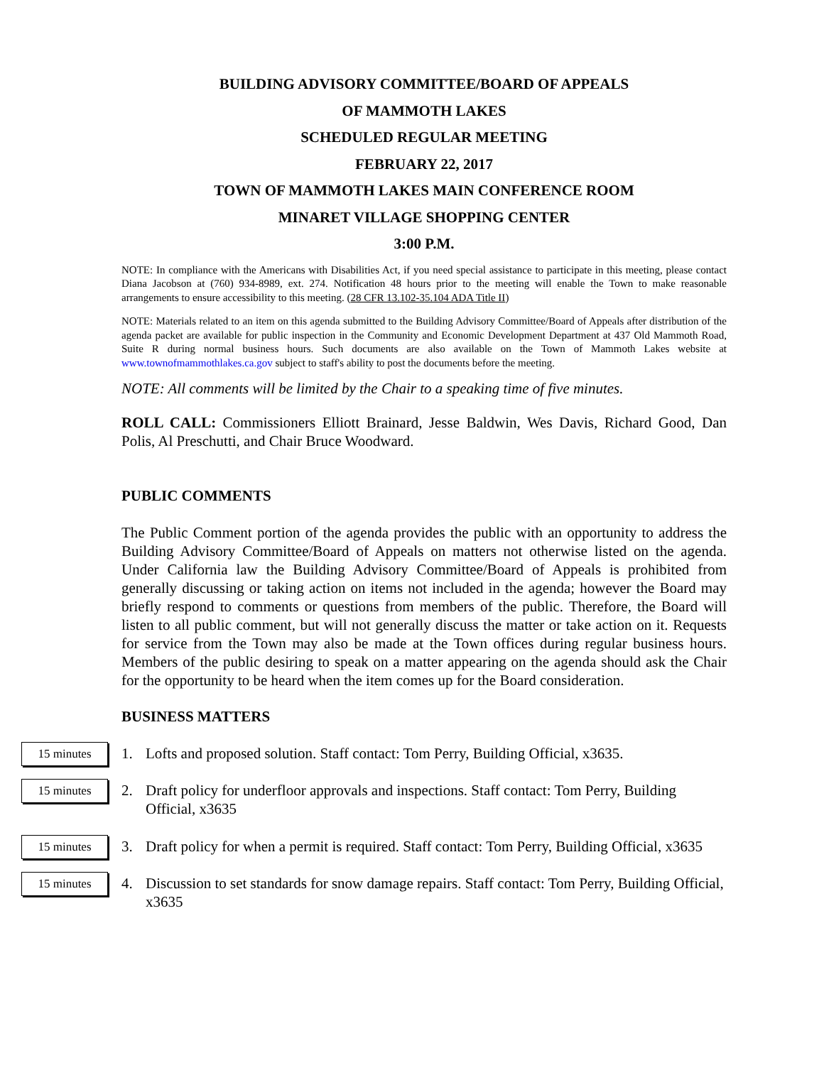BUILDING ADVISORY COMMITTEE/BOARD OF APPEALS
OF MAMMOTH LAKES
SCHEDULED REGULAR MEETING
FEBRUARY 22, 2017
TOWN OF MAMMOTH LAKES MAIN CONFERENCE ROOM
MINARET VILLAGE SHOPPING CENTER
3:00 P.M.
NOTE: In compliance with the Americans with Disabilities Act, if you need special assistance to participate in this meeting, please contact Diana Jacobson at (760) 934-8989, ext. 274. Notification 48 hours prior to the meeting will enable the Town to make reasonable arrangements to ensure accessibility to this meeting. (28 CFR 13.102-35.104 ADA Title II)
NOTE: Materials related to an item on this agenda submitted to the Building Advisory Committee/Board of Appeals after distribution of the agenda packet are available for public inspection in the Community and Economic Development Department at 437 Old Mammoth Road, Suite R during normal business hours. Such documents are also available on the Town of Mammoth Lakes website at www.townofmammothlakes.ca.gov subject to staff's ability to post the documents before the meeting.
NOTE: All comments will be limited by the Chair to a speaking time of five minutes.
ROLL CALL: Commissioners Elliott Brainard, Jesse Baldwin, Wes Davis, Richard Good, Dan Polis, Al Preschutti, and Chair Bruce Woodward.
PUBLIC COMMENTS
The Public Comment portion of the agenda provides the public with an opportunity to address the Building Advisory Committee/Board of Appeals on matters not otherwise listed on the agenda. Under California law the Building Advisory Committee/Board of Appeals is prohibited from generally discussing or taking action on items not included in the agenda; however the Board may briefly respond to comments or questions from members of the public. Therefore, the Board will listen to all public comment, but will not generally discuss the matter or take action on it. Requests for service from the Town may also be made at the Town offices during regular business hours. Members of the public desiring to speak on a matter appearing on the agenda should ask the Chair for the opportunity to be heard when the item comes up for the Board consideration.
BUSINESS MATTERS
15 minutes
1. Lofts and proposed solution. Staff contact: Tom Perry, Building Official, x3635.
15 minutes
2. Draft policy for underfloor approvals and inspections. Staff contact: Tom Perry, Building Official, x3635
15 minutes
3. Draft policy for when a permit is required. Staff contact: Tom Perry, Building Official, x3635
15 minutes
4. Discussion to set standards for snow damage repairs. Staff contact: Tom Perry, Building Official, x3635